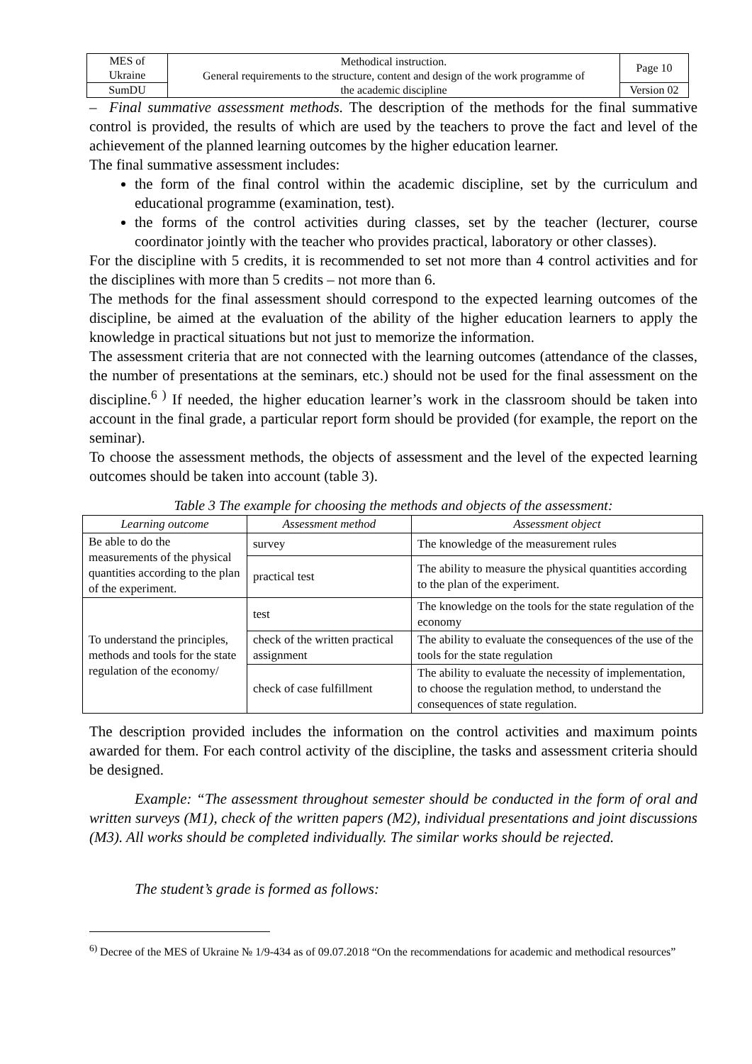| MES of Ukraine | Methodical instruction. General requirements to the structure, content and design of the work programme of the academic discipline | Page 10 |
| SumDU | | Version 02 |
– Final summative assessment methods. The description of the methods for the final summative control is provided, the results of which are used by the teachers to prove the fact and level of the achievement of the planned learning outcomes by the higher education learner.
The final summative assessment includes:
the form of the final control within the academic discipline, set by the curriculum and educational programme (examination, test).
the forms of the control activities during classes, set by the teacher (lecturer, course coordinator jointly with the teacher who provides practical, laboratory or other classes).
For the discipline with 5 credits, it is recommended to set not more than 4 control activities and for the disciplines with more than 5 credits – not more than 6.
The methods for the final assessment should correspond to the expected learning outcomes of the discipline, be aimed at the evaluation of the ability of the higher education learners to apply the knowledge in practical situations but not just to memorize the information.
The assessment criteria that are not connected with the learning outcomes (attendance of the classes, the number of presentations at the seminars, etc.) should not be used for the final assessment on the discipline.<sup>6 )</sup> If needed, the higher education learner’s work in the classroom should be taken into account in the final grade, a particular report form should be provided (for example, the report on the seminar).
To choose the assessment methods, the objects of assessment and the level of the expected learning outcomes should be taken into account (table 3).
Table 3 The example for choosing the methods and objects of the assessment:
| Learning outcome | Assessment method | Assessment object |
| --- | --- | --- |
| Be able to do the measurements of the physical quantities according to the plan of the experiment. | survey | The knowledge of the measurement rules |
| | practical test | The ability to measure the physical quantities according to the plan of the experiment. |
| To understand the principles, methods and tools for the state regulation of the economy/ | test | The knowledge on the tools for the state regulation of the economy |
| | check of the written practical assignment | The ability to evaluate the consequences of the use of the tools for the state regulation |
| | check of case fulfillment | The ability to evaluate the necessity of implementation, to choose the regulation method, to understand the consequences of state regulation. |
The description provided includes the information on the control activities and maximum points awarded for them. For each control activity of the discipline, the tasks and assessment criteria should be designed.
Example: “The assessment throughout semester should be conducted in the form of oral and written surveys (M1), check of the written papers (M2), individual presentations and joint discussions (M3). All works should be completed individually. The similar works should be rejected.
The student’s grade is formed as follows:
<sup>6)</sup> Decree of the MES of Ukraine № 1/9-434 as of 09.07.2018 “On the recommendations for academic and methodical resources”